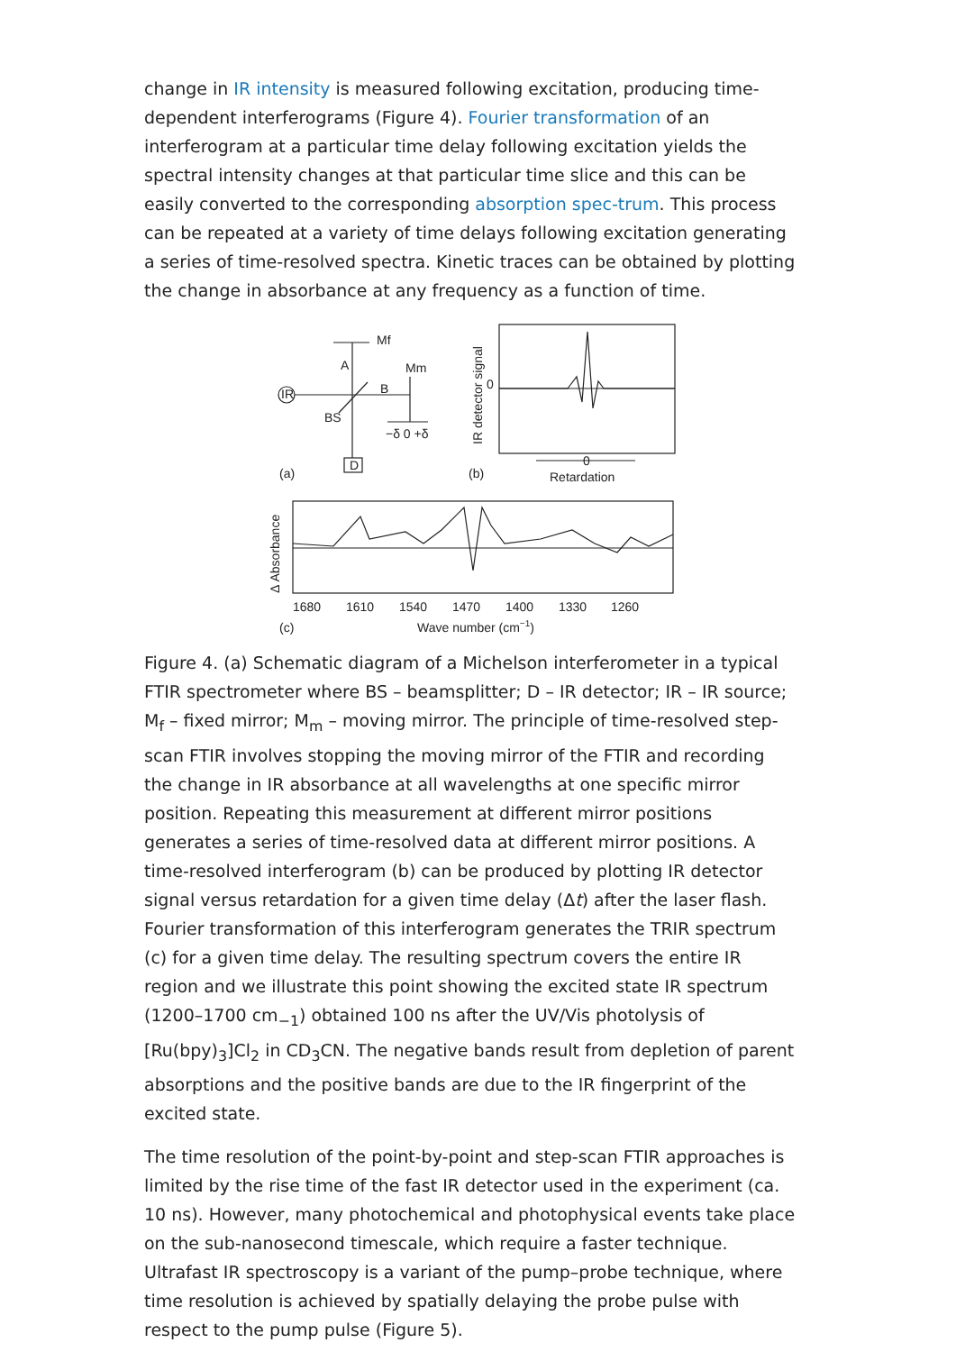change in IR intensity is measured following excitation, producing time-dependent interferograms (Figure 4). Fourier transformation of an interferogram at a particular time delay following excitation yields the spectral intensity changes at that particular time slice and this can be easily converted to the corresponding absorption spec-trum. This process can be repeated at a variety of time delays following excitation generating a series of time-resolved spectra. Kinetic traces can be obtained by plotting the change in absorbance at any frequency as a function of time.
Mf
Mm
A
B
IR
BS
D
−δ 0 +δ
(a)
(b)
0
IR detector signal
0
Retardation
Δ Absorbance
1680
1610
1540
1470
1400
1330
1260
(c)
Wave number (cm−1)
Figure 4. (a) Schematic diagram of a Michelson interferometer in a typical FTIR spectrometer where BS – beamsplitter; D – IR detector; IR – IR source; M<sub>f</sub> – fixed mirror; M<sub>m</sub> – moving mirror. The principle of time-resolved step-scan FTIR involves stopping the moving mirror of the FTIR and recording the change in IR absorbance at all wavelengths at one specific mirror position. Repeating this measurement at different mirror positions generates a series of time-resolved data at different mirror positions. A time-resolved interferogram (b) can be produced by plotting IR detector signal versus retardation for a given time delay (Δt) after the laser flash. Fourier transformation of this interferogram generates the TRIR spectrum (c) for a given time delay. The resulting spectrum covers the entire IR region and we illustrate this point showing the excited state IR spectrum (1200–1700 cm<sub>−1</sub>) obtained 100 ns after the UV/Vis photolysis of [Ru(bpy)<sub>3</sub>]Cl<sub>2</sub> in CD<sub>3</sub>CN. The negative bands result from depletion of parent absorptions and the positive bands are due to the IR fingerprint of the excited state.
The time resolution of the point-by-point and step-scan FTIR approaches is limited by the rise time of the fast IR detector used in the experiment (ca. 10 ns). However, many photochemical and photophysical events take place on the sub-nanosecond timescale, which require a faster technique. Ultrafast IR spectroscopy is a variant of the pump–probe technique, where time resolution is achieved by spatially delaying the probe pulse with respect to the pump pulse (Figure 5).